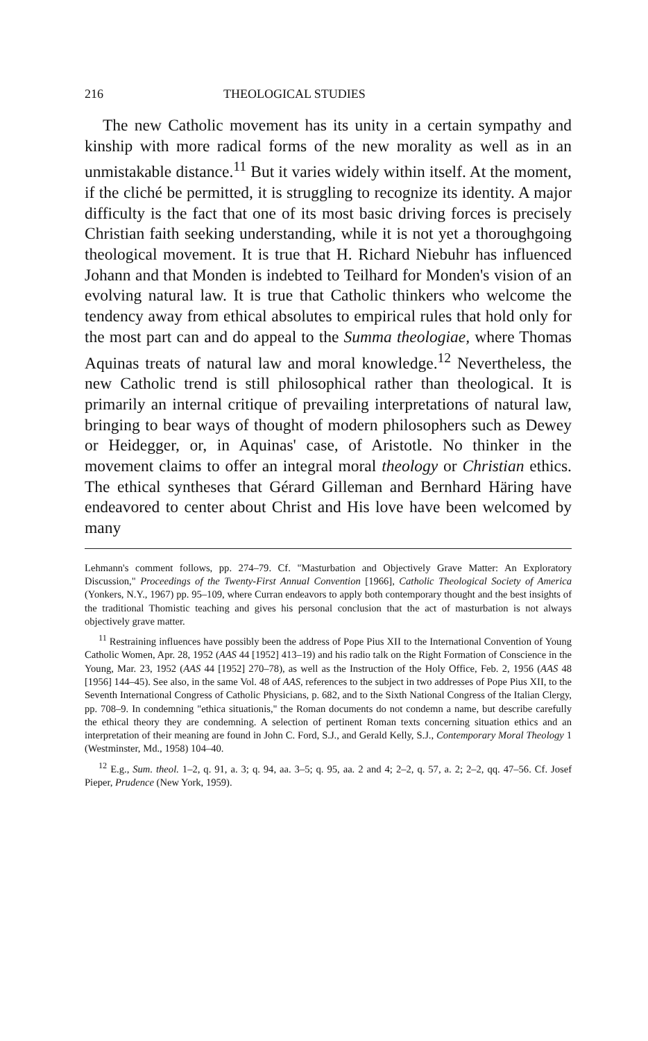216 THEOLOGICAL STUDIES
The new Catholic movement has its unity in a certain sympathy and kinship with more radical forms of the new morality as well as in an unmistakable distance.<sup>11</sup> But it varies widely within itself. At the moment, if the cliché be permitted, it is struggling to recognize its identity. A major difficulty is the fact that one of its most basic driving forces is precisely Christian faith seeking understanding, while it is not yet a thoroughgoing theological movement. It is true that H. Richard Niebuhr has influenced Johann and that Monden is indebted to Teilhard for Monden's vision of an evolving natural law. It is true that Catholic thinkers who welcome the tendency away from ethical absolutes to empirical rules that hold only for the most part can and do appeal to the Summa theologiae, where Thomas Aquinas treats of natural law and moral knowledge.<sup>12</sup> Nevertheless, the new Catholic trend is still philosophical rather than theological. It is primarily an internal critique of prevailing interpretations of natural law, bringing to bear ways of thought of modern philosophers such as Dewey or Heidegger, or, in Aquinas' case, of Aristotle. No thinker in the movement claims to offer an integral moral theology or Christian ethics. The ethical syntheses that Gérard Gilleman and Bernhard Häring have endeavored to center about Christ and His love have been welcomed by many
Lehmann's comment follows, pp. 274–79. Cf. "Masturbation and Objectively Grave Matter: An Exploratory Discussion," Proceedings of the Twenty-First Annual Convention [1966], Catholic Theological Society of America (Yonkers, N.Y., 1967) pp. 95–109, where Curran endeavors to apply both contemporary thought and the best insights of the traditional Thomistic teaching and gives his personal conclusion that the act of masturbation is not always objectively grave matter.
<sup>11</sup> Restraining influences have possibly been the address of Pope Pius XII to the International Convention of Young Catholic Women, Apr. 28, 1952 (AAS 44 [1952] 413–19) and his radio talk on the Right Formation of Conscience in the Young, Mar. 23, 1952 (AAS 44 [1952] 270–78), as well as the Instruction of the Holy Office, Feb. 2, 1956 (AAS 48 [1956] 144–45). See also, in the same Vol. 48 of AAS, references to the subject in two addresses of Pope Pius XII, to the Seventh International Congress of Catholic Physicians, p. 682, and to the Sixth National Congress of the Italian Clergy, pp. 708–9. In condemning "ethica situationis," the Roman documents do not condemn a name, but describe carefully the ethical theory they are condemning. A selection of pertinent Roman texts concerning situation ethics and an interpretation of their meaning are found in John C. Ford, S.J., and Gerald Kelly, S.J., Contemporary Moral Theology 1 (Westminster, Md., 1958) 104–40.
<sup>12</sup> E.g., Sum. theol. 1–2, q. 91, a. 3; q. 94, aa. 3–5; q. 95, aa. 2 and 4; 2–2, q. 57, a. 2; 2–2, qq. 47–56. Cf. Josef Pieper, Prudence (New York, 1959).